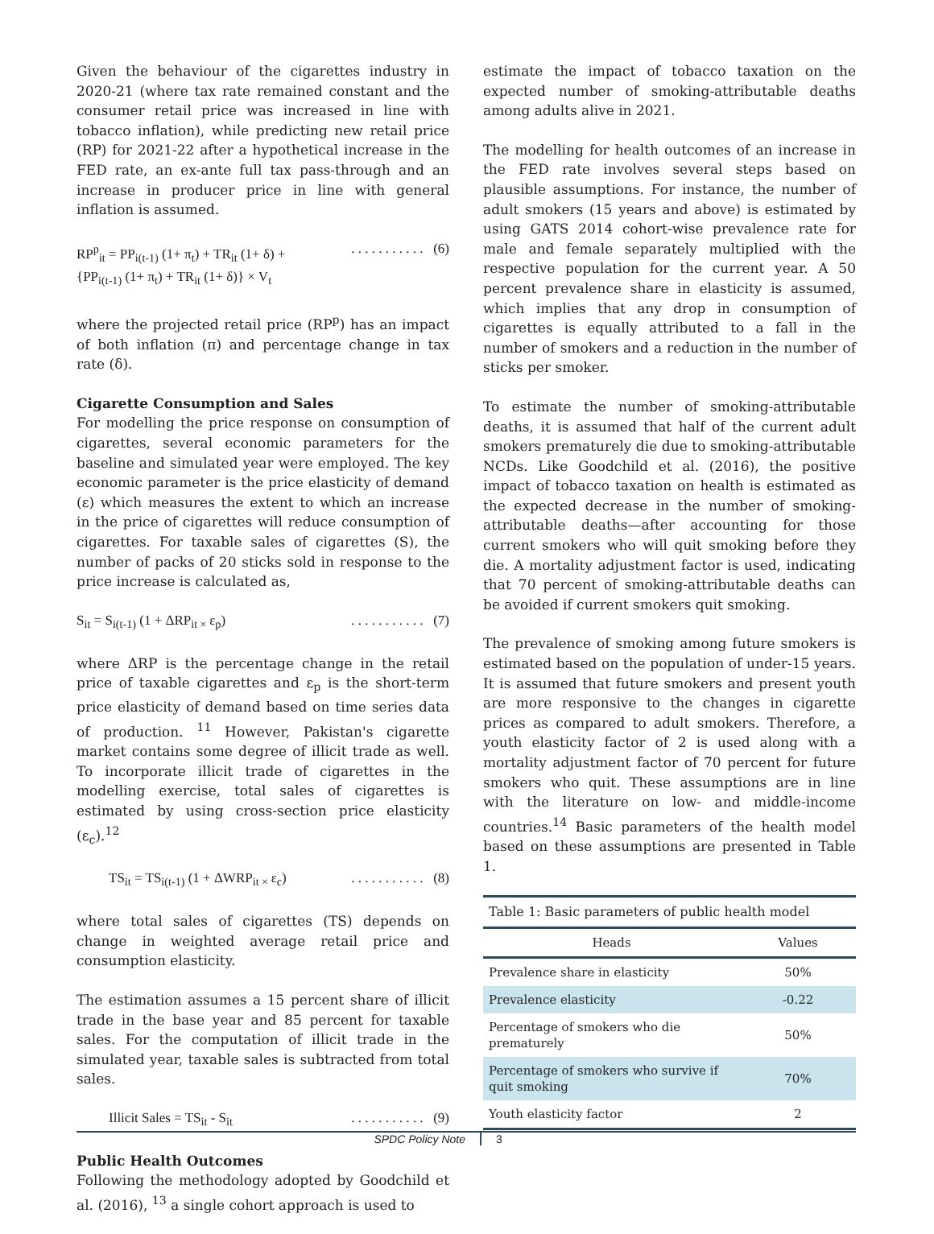Given the behaviour of the cigarettes industry in 2020-21 (where tax rate remained constant and the consumer retail price was increased in line with tobacco inflation), while predicting new retail price (RP) for 2021-22 after a hypothetical increase in the FED rate, an ex-ante full tax pass-through and an increase in producer price in line with general inflation is assumed.
RP<sup>p</sup><sub>it</sub> = PP<sub>i(t-1)</sub> (1+ π<sub>t</sub>) + TR<sub>it</sub> (1+ δ) +
{PP<sub>i(t-1)</sub> (1+ π<sub>t</sub>) + TR<sub>it</sub> (1+ δ)} × V<sub>t</sub>. . . . . . . . . . . (6)
where the projected retail price (RP<sup>p</sup>) has an impact of both inflation (π) and percentage change in tax rate (δ).
Cigarette Consumption and Sales
For modelling the price response on consumption of cigarettes, several economic parameters for the baseline and simulated year were employed. The key economic parameter is the price elasticity of demand (ε) which measures the extent to which an increase in the price of cigarettes will reduce consumption of cigarettes. For taxable sales of cigarettes (S), the number of packs of 20 sticks sold in response to the price increase is calculated as,
S<sub>it</sub> = S<sub>i(t-1)</sub> (1 + ΔRP<sub>it ×</sub>ε<sub>p</sub>). . . . . . . . . . . (7)
where ΔRP is the percentage change in the retail price of taxable cigarettes and ε<sub>p</sub> is the short-term price elasticity of demand based on time series data of production. <sup>11</sup> However, Pakistan's cigarette market contains some degree of illicit trade as well. To incorporate illicit trade of cigarettes in the modelling exercise, total sales of cigarettes is estimated by using cross-section price elasticity (ε<sub>c</sub>).<sup>12</sup>
TS<sub>it</sub> = TS<sub>i(t-1)</sub> (1 + ΔWRP<sub>it ×</sub>ε<sub>c</sub>). . . . . . . . . . . (8)
where total sales of cigarettes (TS) depends on change in weighted average retail price and consumption elasticity.
The estimation assumes a 15 percent share of illicit trade in the base year and 85 percent for taxable sales. For the computation of illicit trade in the simulated year, taxable sales is subtracted from total sales.
Illicit Sales = TS<sub>it</sub> - S<sub>it</sub>. . . . . . . . . . . (9)
Public Health Outcomes
Following the methodology adopted by Goodchild et al. (2016), <sup>13</sup> a single cohort approach is used to
estimate the impact of tobacco taxation on the expected number of smoking-attributable deaths among adults alive in 2021.
The modelling for health outcomes of an increase in the FED rate involves several steps based on plausible assumptions. For instance, the number of adult smokers (15 years and above) is estimated by using GATS 2014 cohort-wise prevalence rate for male and female separately multiplied with the respective population for the current year. A 50 percent prevalence share in elasticity is assumed, which implies that any drop in consumption of cigarettes is equally attributed to a fall in the number of smokers and a reduction in the number of sticks per smoker.
To estimate the number of smoking-attributable deaths, it is assumed that half of the current adult smokers prematurely die due to smoking-attributable NCDs. Like Goodchild et al. (2016), the positive impact of tobacco taxation on health is estimated as the expected decrease in the number of smoking-attributable deaths—after accounting for those current smokers who will quit smoking before they die. A mortality adjustment factor is used, indicating that 70 percent of smoking-attributable deaths can be avoided if current smokers quit smoking.
The prevalence of smoking among future smokers is estimated based on the population of under-15 years. It is assumed that future smokers and present youth are more responsive to the changes in cigarette prices as compared to adult smokers. Therefore, a youth elasticity factor of 2 is used along with a mortality adjustment factor of 70 percent for future smokers who quit. These assumptions are in line with the literature on low- and middle-income countries.<sup>14</sup> Basic parameters of the health model based on these assumptions are presented in Table 1.
Table 1: Basic parameters of public health model
| Heads | Values |
| --- | --- |
| Prevalence share in elasticity | 50% |
| Prevalence elasticity | -0.22 |
| Percentage of smokers who die prematurely | 50% |
| Percentage of smokers who survive if quit smoking | 70% |
| Youth elasticity factor | 2 |
SPDC Policy Note 3